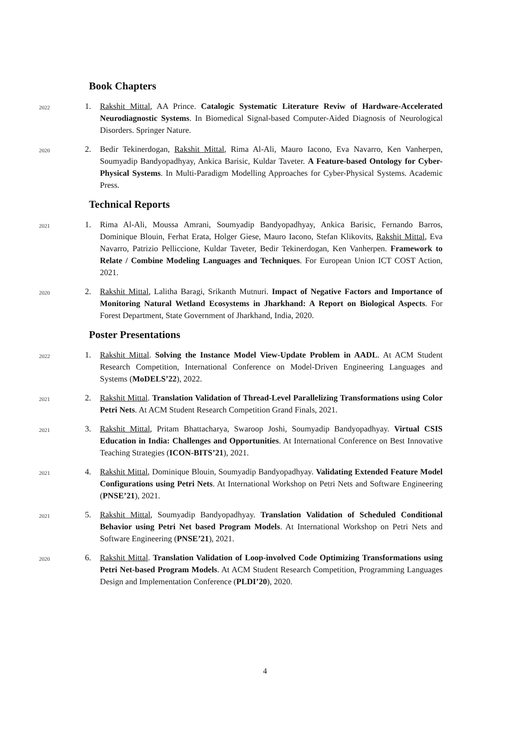Book Chapters
2022
1. Rakshit Mittal, AA Prince. Catalogic Systematic Literature Reviw of Hardware-Accelerated Neurodiagnostic Systems. In Biomedical Signal-based Computer-Aided Diagnosis of Neurological Disorders. Springer Nature.
2020
2. Bedir Tekinerdogan, Rakshit Mittal, Rima Al-Ali, Mauro Iacono, Eva Navarro, Ken Vanherpen, Soumyadip Bandyopadhyay, Ankica Barisic, Kuldar Taveter. A Feature-based Ontology for Cyber-Physical Systems. In Multi-Paradigm Modelling Approaches for Cyber-Physical Systems. Academic Press.
Technical Reports
2021
1. Rima Al-Ali, Moussa Amrani, Soumyadip Bandyopadhyay, Ankica Barisic, Fernando Barros, Dominique Blouin, Ferhat Erata, Holger Giese, Mauro Iacono, Stefan Klikovits, Rakshit Mittal, Eva Navarro, Patrizio Pelliccione, Kuldar Taveter, Bedir Tekinerdogan, Ken Vanherpen. Framework to Relate / Combine Modeling Languages and Techniques. For European Union ICT COST Action, 2021.
2020
2. Rakshit Mittal, Lalitha Baragi, Srikanth Mutnuri. Impact of Negative Factors and Importance of Monitoring Natural Wetland Ecosystems in Jharkhand: A Report on Biological Aspects. For Forest Department, State Government of Jharkhand, India, 2020.
Poster Presentations
2022
1. Rakshit Mittal. Solving the Instance Model View-Update Problem in AADL. At ACM Student Research Competition, International Conference on Model-Driven Engineering Languages and Systems (MoDELS’22), 2022.
2021
2. Rakshit Mittal. Translation Validation of Thread-Level Parallelizing Transformations using Color Petri Nets. At ACM Student Research Competition Grand Finals, 2021.
2021
3. Rakshit Mittal, Pritam Bhattacharya, Swaroop Joshi, Soumyadip Bandyopadhyay. Virtual CSIS Education in India: Challenges and Opportunities. At International Conference on Best Innovative Teaching Strategies (ICON-BITS’21), 2021.
2021
4. Rakshit Mittal, Dominique Blouin, Soumyadip Bandyopadhyay. Validating Extended Feature Model Configurations using Petri Nets. At International Workshop on Petri Nets and Software Engineering (PNSE’21), 2021.
2021
5. Rakshit Mittal, Soumyadip Bandyopadhyay. Translation Validation of Scheduled Conditional Behavior using Petri Net based Program Models. At International Workshop on Petri Nets and Software Engineering (PNSE’21), 2021.
2020
6. Rakshit Mittal. Translation Validation of Loop-involved Code Optimizing Transformations using Petri Net-based Program Models. At ACM Student Research Competition, Programming Languages Design and Implementation Conference (PLDI’20), 2020.
4